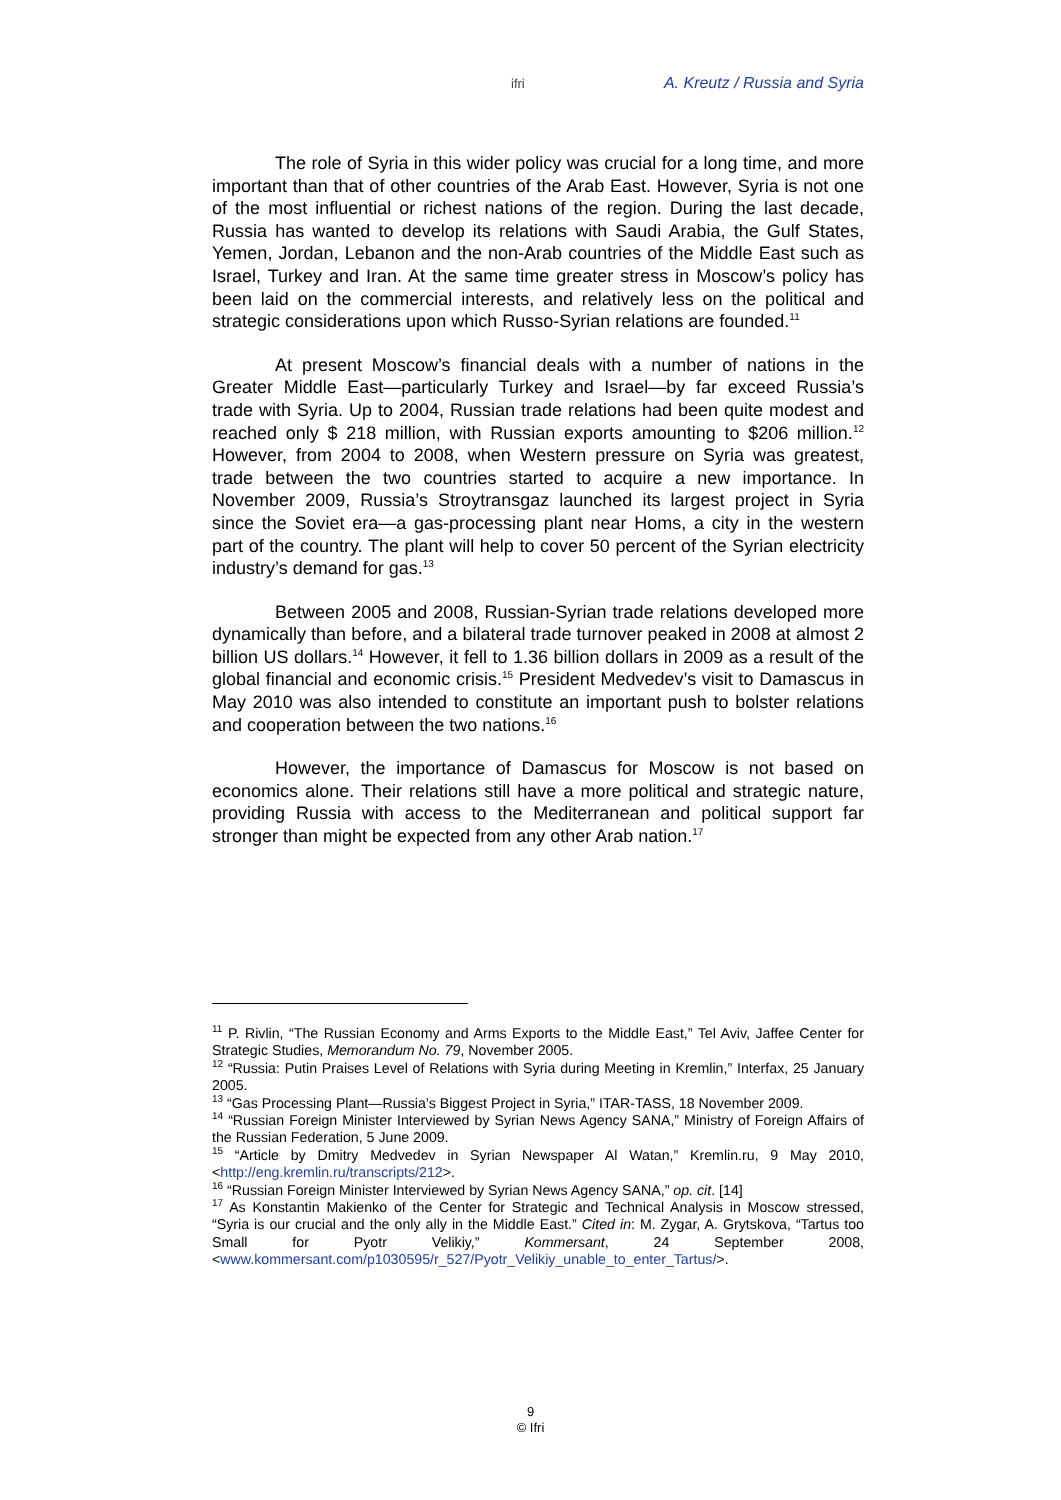ifri A. Kreutz / Russia and Syria
The role of Syria in this wider policy was crucial for a long time, and more important than that of other countries of the Arab East. However, Syria is not one of the most influential or richest nations of the region. During the last decade, Russia has wanted to develop its relations with Saudi Arabia, the Gulf States, Yemen, Jordan, Lebanon and the non-Arab countries of the Middle East such as Israel, Turkey and Iran. At the same time greater stress in Moscow’s policy has been laid on the commercial interests, and relatively less on the political and strategic considerations upon which Russo-Syrian relations are founded.<sup>11</sup>
At present Moscow’s financial deals with a number of nations in the Greater Middle East—particularly Turkey and Israel—by far exceed Russia’s trade with Syria. Up to 2004, Russian trade relations had been quite modest and reached only $ 218 million, with Russian exports amounting to $206 million.<sup>12</sup> However, from 2004 to 2008, when Western pressure on Syria was greatest, trade between the two countries started to acquire a new importance. In November 2009, Russia’s Stroytransgaz launched its largest project in Syria since the Soviet era—a gas-processing plant near Homs, a city in the western part of the country. The plant will help to cover 50 percent of the Syrian electricity industry’s demand for gas.<sup>13</sup>
Between 2005 and 2008, Russian-Syrian trade relations developed more dynamically than before, and a bilateral trade turnover peaked in 2008 at almost 2 billion US dollars.<sup>14</sup> However, it fell to 1.36 billion dollars in 2009 as a result of the global financial and economic crisis.<sup>15</sup> President Medvedev’s visit to Damascus in May 2010 was also intended to constitute an important push to bolster relations and cooperation between the two nations.<sup>16</sup>
However, the importance of Damascus for Moscow is not based on economics alone. Their relations still have a more political and strategic nature, providing Russia with access to the Mediterranean and political support far stronger than might be expected from any other Arab nation.<sup>17</sup>
<sup>11</sup> P. Rivlin, “The Russian Economy and Arms Exports to the Middle East,” Tel Aviv, Jaffee Center for Strategic Studies, Memorandum No. 79, November 2005.
<sup>12</sup> “Russia: Putin Praises Level of Relations with Syria during Meeting in Kremlin,” Interfax, 25 January 2005.
<sup>13</sup> “Gas Processing Plant—Russia’s Biggest Project in Syria,” ITAR-TASS, 18 November 2009.
<sup>14</sup> “Russian Foreign Minister Interviewed by Syrian News Agency SANA,” Ministry of Foreign Affairs of the Russian Federation, 5 June 2009.
<sup>15</sup> “Article by Dmitry Medvedev in Syrian Newspaper Al Watan,” Kremlin.ru, 9 May 2010, <http://eng.kremlin.ru/transcripts/212>.
<sup>16</sup> “Russian Foreign Minister Interviewed by Syrian News Agency SANA,” op. cit. [14]
<sup>17</sup> As Konstantin Makienko of the Center for Strategic and Technical Analysis in Moscow stressed, “Syria is our crucial and the only ally in the Middle East.” Cited in: M. Zygar, A. Grytskova, “Tartus too Small for Pyotr Velikiy,” Kommersant, 24 September 2008, <www.kommersant.com/p1030595/r_527/Pyotr_Velikiy_unable_to_enter_Tartus/>.
9
© Ifri